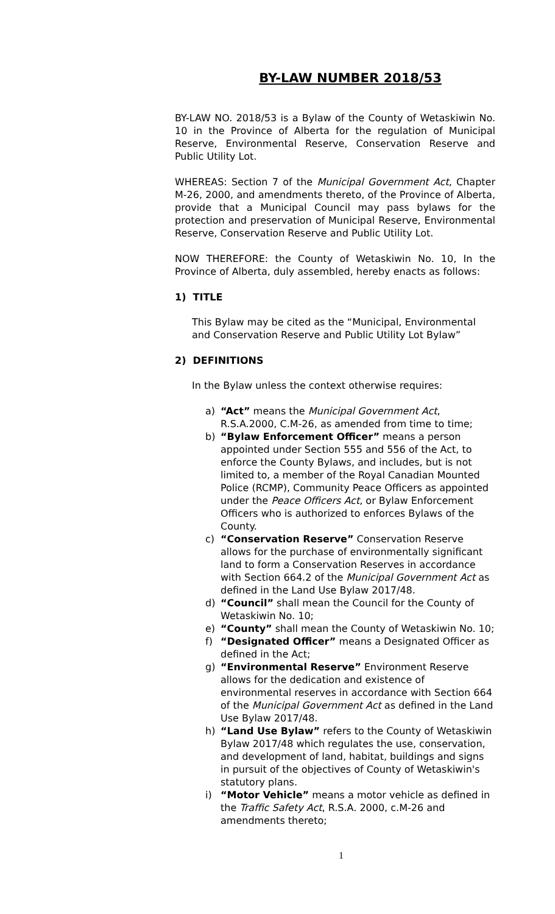BY-LAW NUMBER 2018/53
BY-LAW NO. 2018/53 is a Bylaw of the County of Wetaskiwin No. 10 in the Province of Alberta for the regulation of Municipal Reserve, Environmental Reserve, Conservation Reserve and Public Utility Lot.
WHEREAS: Section 7 of the Municipal Government Act, Chapter M-26, 2000, and amendments thereto, of the Province of Alberta, provide that a Municipal Council may pass bylaws for the protection and preservation of Municipal Reserve, Environmental Reserve, Conservation Reserve and Public Utility Lot.
NOW THEREFORE: the County of Wetaskiwin No. 10, In the Province of Alberta, duly assembled, hereby enacts as follows:
1) TITLE
This Bylaw may be cited as the “Municipal, Environmental and Conservation Reserve and Public Utility Lot Bylaw”
2) DEFINITIONS
In the Bylaw unless the context otherwise requires:
a) “Act” means the Municipal Government Act, R.S.A.2000, C.M-26, as amended from time to time;
b) “Bylaw Enforcement Officer” means a person appointed under Section 555 and 556 of the Act, to enforce the County Bylaws, and includes, but is not limited to, a member of the Royal Canadian Mounted Police (RCMP), Community Peace Officers as appointed under the Peace Officers Act, or Bylaw Enforcement Officers who is authorized to enforces Bylaws of the County.
c) “Conservation Reserve” Conservation Reserve allows for the purchase of environmentally significant land to form a Conservation Reserves in accordance with Section 664.2 of the Municipal Government Act as defined in the Land Use Bylaw 2017/48.
d) “Council” shall mean the Council for the County of Wetaskiwin No. 10;
e) “County” shall mean the County of Wetaskiwin No. 10;
f) “Designated Officer” means a Designated Officer as defined in the Act;
g) “Environmental Reserve” Environment Reserve allows for the dedication and existence of environmental reserves in accordance with Section 664 of the Municipal Government Act as defined in the Land Use Bylaw 2017/48.
h) “Land Use Bylaw” refers to the County of Wetaskiwin Bylaw 2017/48 which regulates the use, conservation, and development of land, habitat, buildings and signs in pursuit of the objectives of County of Wetaskiwin's statutory plans.
i) “Motor Vehicle” means a motor vehicle as defined in the Traffic Safety Act, R.S.A. 2000, c.M-26 and amendments thereto;
1